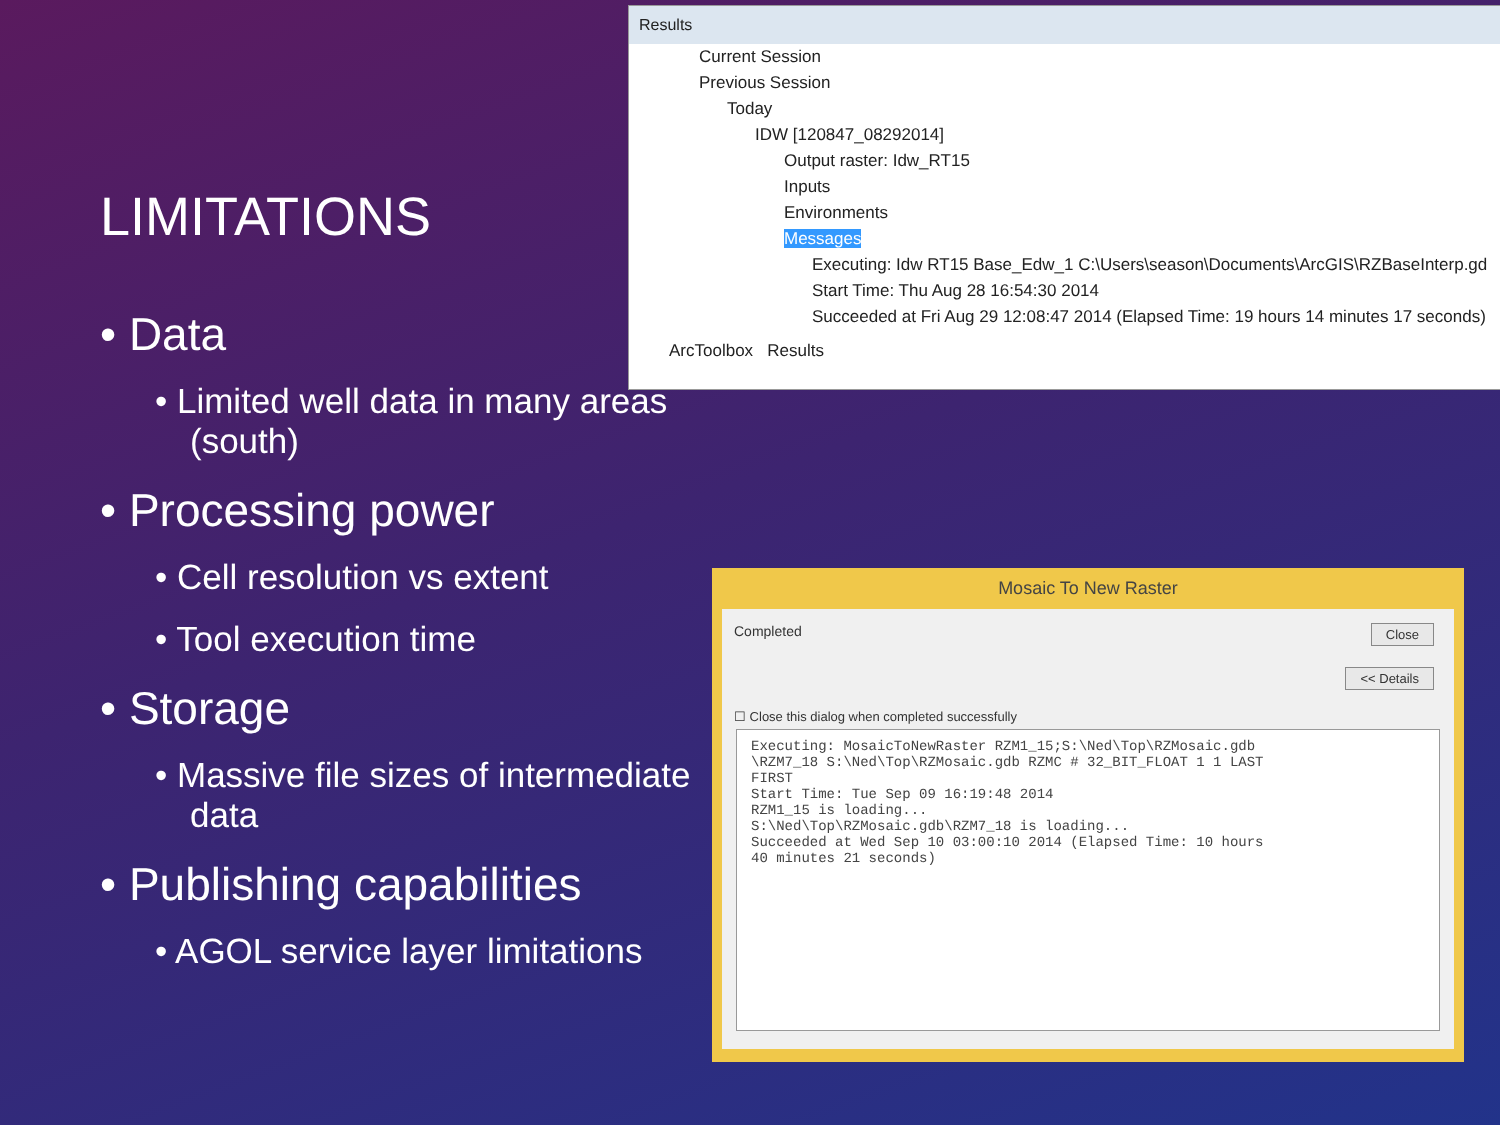LIMITATIONS
• Data
• Limited well data in many areas (south)
• Processing power
• Cell resolution vs extent
• Tool execution time
• Storage
• Massive file sizes of intermediate data
• Publishing capabilities
• AGOL service layer limitations
Results
Current Session
Previous Session
Today
IDW [120847_08292014]
Output raster: Idw_RT15
Inputs
Environments
Messages
Executing: Idw RT15 Base_Edw_1 C:\Users\season\Documents\ArcGIS\RZBaseInterp.gd
Start Time: Thu Aug 28 16:54:30 2014
Succeeded at Fri Aug 29 12:08:47 2014 (Elapsed Time: 19 hours 14 minutes 17 seconds)
ArcToolbox Results
Mosaic To New Raster
Completed Close
<< Details
☐ Close this dialog when completed successfully
Executing: MosaicToNewRaster RZM1_15;S:\Ned\Top\RZMosaic.gdb
\RZM7_18 S:\Ned\Top\RZMosaic.gdb RZMC # 32_BIT_FLOAT 1 1 LAST
FIRST
Start Time: Tue Sep 09 16:19:48 2014
RZM1_15 is loading...
S:\Ned\Top\RZMosaic.gdb\RZM7_18 is loading...
Succeeded at Wed Sep 10 03:00:10 2014 (Elapsed Time: 10 hours
40 minutes 21 seconds)